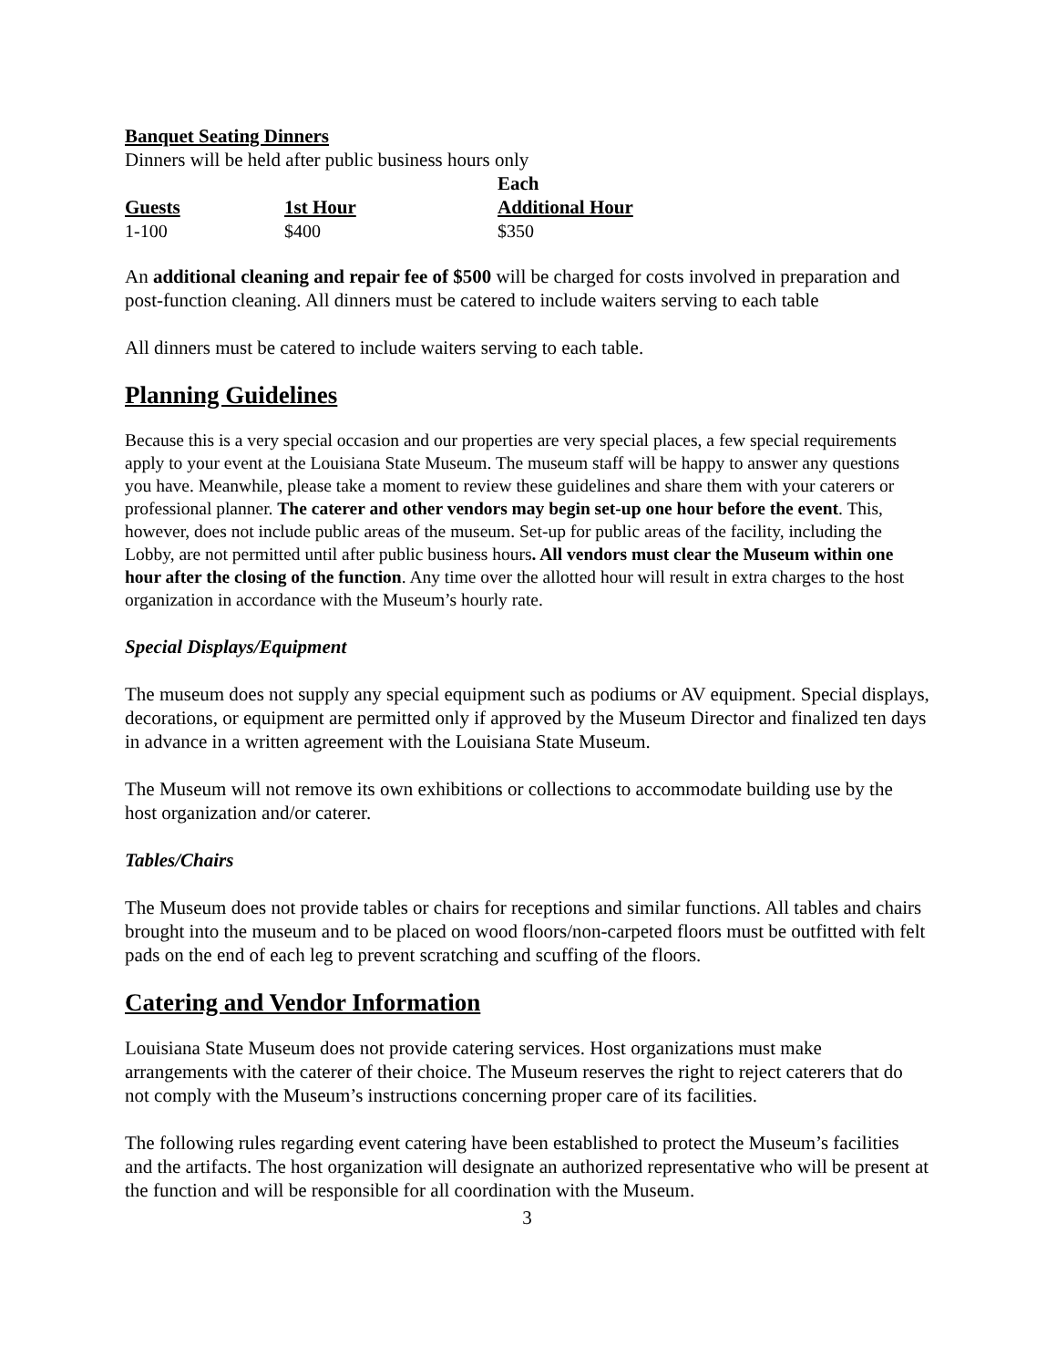Banquet Seating Dinners
Dinners will be held after public business hours only
| | | Each |
| --- | --- | --- |
| Guests | 1st Hour | Additional Hour |
| 1-100 | $400 | $350 |
An additional cleaning and repair fee of $500 will be charged for costs involved in preparation and post-function cleaning. All dinners must be catered to include waiters serving to each table
All dinners must be catered to include waiters serving to each table.
Planning Guidelines
Because this is a very special occasion and our properties are very special places, a few special requirements apply to your event at the Louisiana State Museum. The museum staff will be happy to answer any questions you have. Meanwhile, please take a moment to review these guidelines and share them with your caterers or professional planner. The caterer and other vendors may begin set-up one hour before the event. This, however, does not include public areas of the museum. Set-up for public areas of the facility, including the Lobby, are not permitted until after public business hours. All vendors must clear the Museum within one hour after the closing of the function. Any time over the allotted hour will result in extra charges to the host organization in accordance with the Museum’s hourly rate.
Special Displays/Equipment
The museum does not supply any special equipment such as podiums or AV equipment. Special displays, decorations, or equipment are permitted only if approved by the Museum Director and finalized ten days in advance in a written agreement with the Louisiana State Museum.
The Museum will not remove its own exhibitions or collections to accommodate building use by the host organization and/or caterer.
Tables/Chairs
The Museum does not provide tables or chairs for receptions and similar functions. All tables and chairs brought into the museum and to be placed on wood floors/non-carpeted floors must be outfitted with felt pads on the end of each leg to prevent scratching and scuffing of the floors.
Catering and Vendor Information
Louisiana State Museum does not provide catering services. Host organizations must make arrangements with the caterer of their choice. The Museum reserves the right to reject caterers that do not comply with the Museum’s instructions concerning proper care of its facilities.
The following rules regarding event catering have been established to protect the Museum’s facilities and the artifacts. The host organization will designate an authorized representative who will be present at the function and will be responsible for all coordination with the Museum.
3